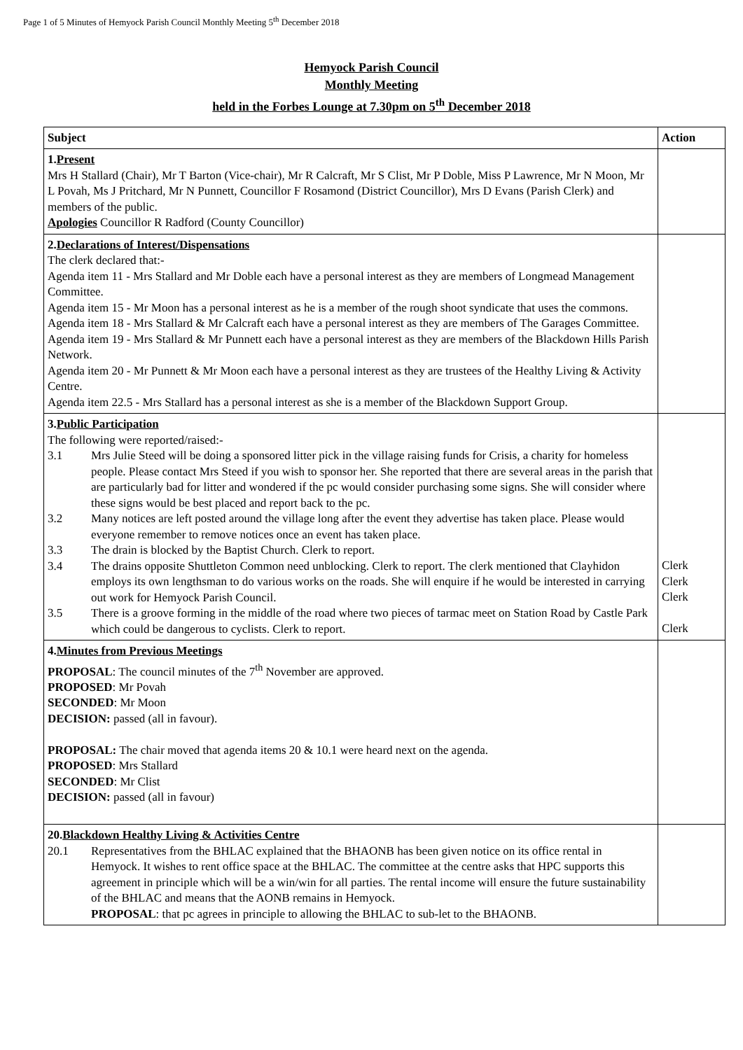Page 1 of 5 Minutes of Hemyock Parish Council Monthly Meeting 5<sup>th</sup> December 2018
Hemyock Parish Council
Monthly Meeting
held in the Forbes Lounge at 7.30pm on 5<sup>th</sup> December 2018
| Subject | Action |
| --- | --- |
| 1. Present Mrs H Stallard (Chair), Mr T Barton (Vice-chair), Mr R Calcraft, Mr S Clist, Mr P Doble, Miss P Lawrence, Mr N Moon, Mr L Povah, Ms J Pritchard, Mr N Punnett, Councillor F Rosamond (District Councillor), Mrs D Evans (Parish Clerk) and members of the public. Apologies Councillor R Radford (County Councillor) | |
| 2. Declarations of Interest/Dispensations The clerk declared that:- Agenda item 11 - Mrs Stallard and Mr Doble each have a personal interest as they are members of Longmead Management Committee. Agenda item 15 - Mr Moon has a personal interest as he is a member of the rough shoot syndicate that uses the commons. Agenda item 18 - Mrs Stallard & Mr Calcraft each have a personal interest as they are members of The Garages Committee. Agenda item 19 - Mrs Stallard & Mr Punnett each have a personal interest as they are members of the Blackdown Hills Parish Network. Agenda item 20 - Mr Punnett & Mr Moon each have a personal interest as they are trustees of the Healthy Living & Activity Centre. Agenda item 22.5 - Mrs Stallard has a personal interest as she is a member of the Blackdown Support Group. | |
| 3. Public Participation The following were reported/raised:- 3.1 Mrs Julie Steed will be doing a sponsored litter pick in the village raising funds for Crisis, a charity for homeless people. Please contact Mrs Steed if you wish to sponsor her. She reported that there are several areas in the parish that are particularly bad for litter and wondered if the pc would consider purchasing some signs. She will consider where these signs would be best placed and report back to the pc. 3.2 Many notices are left posted around the village long after the event they advertise has taken place. Please would everyone remember to remove notices once an event has taken place. 3.3 The drain is blocked by the Baptist Church. Clerk to report. 3.4 The drains opposite Shuttleton Common need unblocking. Clerk to report. The clerk mentioned that Clayhidon employs its own lengthsman to do various works on the roads. She will enquire if he would be interested in carrying out work for Hemyock Parish Council. 3.5 There is a groove forming in the middle of the road where two pieces of tarmac meet on Station Road by Castle Park which could be dangerous to cyclists. Clerk to report. | Clerk Clerk Clerk Clerk |
| 4. Minutes from Previous Meetings PROPOSAL : The council minutes of the 7<sup>th</sup> November are approved. PROPOSED : Mr Povah SECONDED : Mr Moon DECISION: passed (all in favour). PROPOSAL: The chair moved that agenda items 20 & 10.1 were heard next on the agenda. PROPOSED : Mrs Stallard SECONDED : Mr Clist DECISION: passed (all in favour) | |
| 20. Blackdown Healthy Living & Activities Centre 20.1 Representatives from the BHLAC explained that the BHAONB has been given notice on its office rental in Hemyock. It wishes to rent office space at the BHLAC. The committee at the centre asks that HPC supports this agreement in principle which will be a win/win for all parties. The rental income will ensure the future sustainability of the BHLAC and means that the AONB remains in Hemyock. PROPOSAL : that pc agrees in principle to allowing the BHLAC to sub-let to the BHAONB. | |